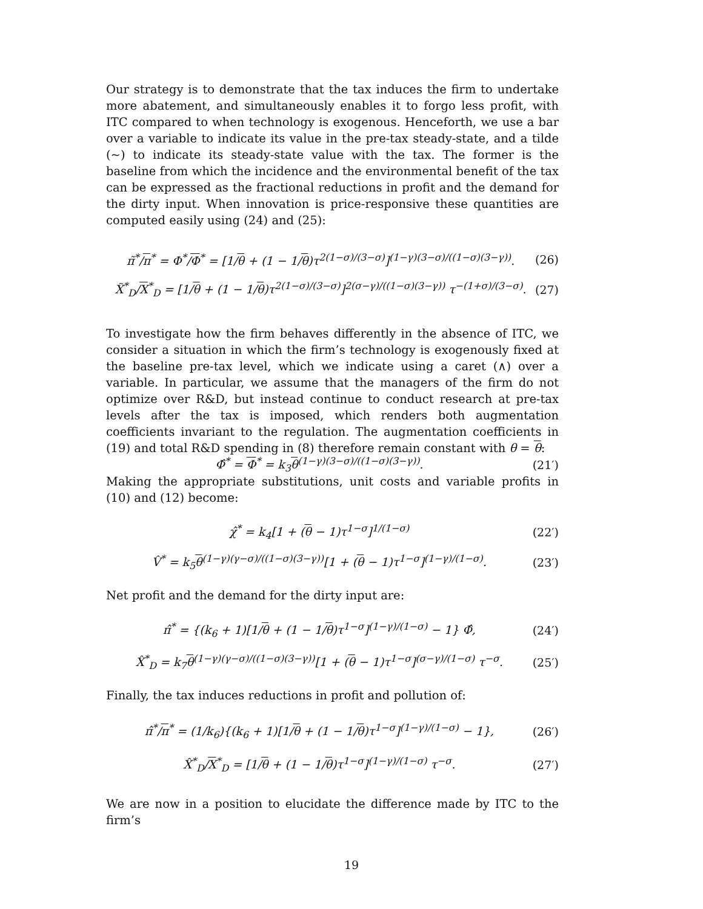Our strategy is to demonstrate that the tax induces the firm to undertake more abatement, and simultaneously enables it to forgo less profit, with ITC compared to when technology is exogenous. Henceforth, we use a bar over a variable to indicate its value in the pre-tax steady-state, and a tilde (~) to indicate its steady-state value with the tax. The former is the baseline from which the incidence and the environmental benefit of the tax can be expressed as the fractional reductions in profit and the demand for the dirty input. When innovation is price-responsive these quantities are computed easily using (24) and (25):
π̃<sup>*</sup>/π<sup>*</sup> = Φ<sup>*</sup>/Φ<sup>*</sup> = [1/θ + (1 − 1/θ)τ<sup>2(1−σ)/(3−σ)</sup>]<sup>(1−γ)(3−σ)/((1−σ)(3−γ))</sup>. (26)
X̃<sup>*</sup><sub>D</sub>/X<sup>*</sup><sub>D</sub> = [1/θ + (1 − 1/θ)τ<sup>2(1−σ)/(3−σ)</sup>]<sup>2(σ−γ)/((1−σ)(3−γ))</sup> τ<sup>−(1+σ)/(3−σ)</sup>. (27)
To investigate how the firm behaves differently in the absence of ITC, we consider a situation in which the firm’s technology is exogenously fixed at the baseline pre-tax level, which we indicate using a caret (∧) over a variable. In particular, we assume that the managers of the firm do not optimize over R&D, but instead continue to conduct research at pre-tax levels after the tax is imposed, which renders both augmentation coefficients invariant to the regulation. The augmentation coefficients in (19) and total R&D spending in (8) therefore remain constant with θ = θ:
Φ̂<sup>*</sup> = Φ<sup>*</sup> = k<sub>3</sub>θ<sup>(1−γ)(3−σ)/((1−σ)(3−γ))</sup>. (21′)
Making the appropriate substitutions, unit costs and variable profits in (10) and (12) become:
χ̂<sup>*</sup> = k<sub>4</sub>[1 + (θ − 1)τ<sup>1−σ</sup>]<sup>1/(1−σ)</sup> (22′)
V̂<sup>*</sup> = k<sub>5</sub>θ<sup>(1−γ)(γ−σ)/((1−σ)(3−γ))</sup>[1 + (θ − 1)τ<sup>1−σ</sup>]<sup>(1−γ)/(1−σ)</sup>. (23′)
Net profit and the demand for the dirty input are:
π̂<sup>*</sup> = {(k<sub>6</sub> + 1)[1/θ + (1 − 1/θ)τ<sup>1−σ</sup>]<sup>(1−γ)/(1−σ)</sup> − 1} Φ̂, (24′)
X̂<sup>*</sup><sub>D</sub> = k<sub>7</sub>θ<sup>(1−γ)(γ−σ)/((1−σ)(3−γ))</sup>[1 + (θ − 1)τ<sup>1−σ</sup>]<sup>(σ−γ)/(1−σ)</sup> τ<sup>−σ</sup>. (25′)
Finally, the tax induces reductions in profit and pollution of:
π̂<sup>*</sup>/π<sup>*</sup> = (1/k<sub>6</sub>){(k<sub>6</sub> + 1)[1/θ + (1 − 1/θ)τ<sup>1−σ</sup>]<sup>(1−γ)/(1−σ)</sup> − 1}, (26′)
X̂<sup>*</sup><sub>D</sub>/X<sup>*</sup><sub>D</sub> = [1/θ + (1 − 1/θ)τ<sup>1−σ</sup>]<sup>(1−γ)/(1−σ)</sup> τ<sup>−σ</sup>. (27′)
We are now in a position to elucidate the difference made by ITC to the firm’s
19